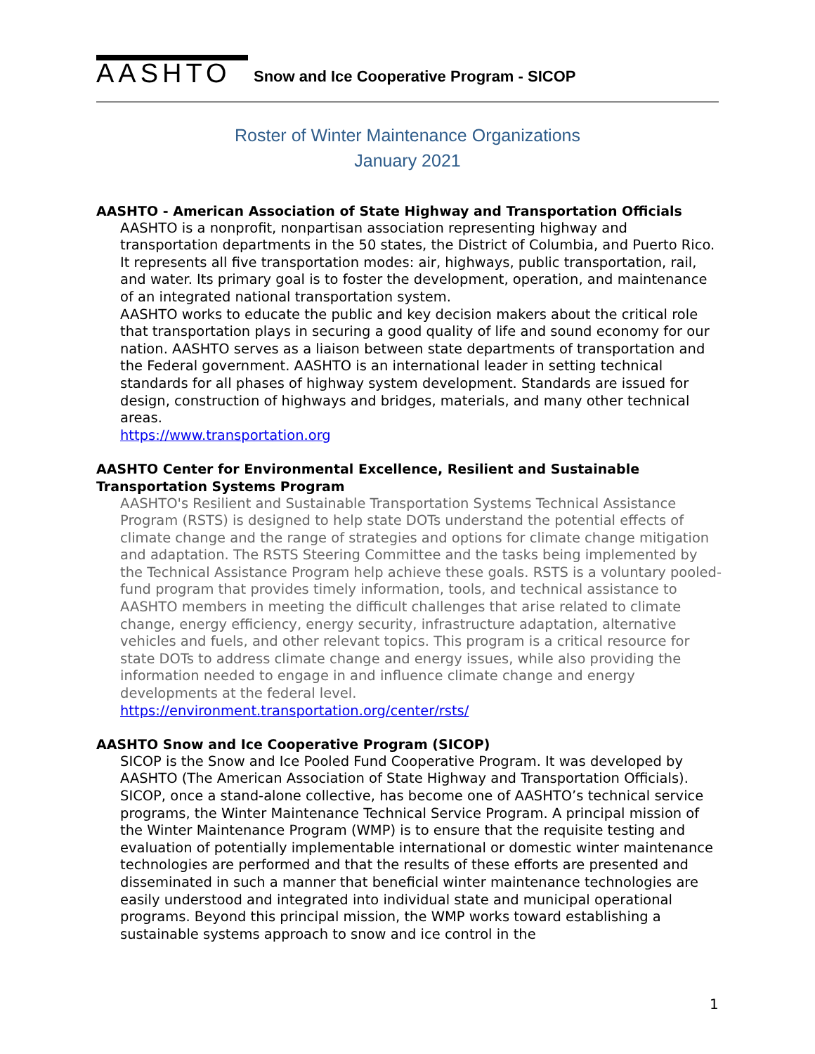AASHTO Snow and Ice Cooperative Program - SICOP
Roster of Winter Maintenance Organizations
January 2021
AASHTO - American Association of State Highway and Transportation Officials
AASHTO is a nonprofit, nonpartisan association representing highway and transportation departments in the 50 states, the District of Columbia, and Puerto Rico. It represents all five transportation modes: air, highways, public transportation, rail, and water. Its primary goal is to foster the development, operation, and maintenance of an integrated national transportation system.
AASHTO works to educate the public and key decision makers about the critical role that transportation plays in securing a good quality of life and sound economy for our nation. AASHTO serves as a liaison between state departments of transportation and the Federal government. AASHTO is an international leader in setting technical standards for all phases of highway system development. Standards are issued for design, construction of highways and bridges, materials, and many other technical areas.
https://www.transportation.org
AASHTO Center for Environmental Excellence, Resilient and Sustainable Transportation Systems Program
AASHTO's Resilient and Sustainable Transportation Systems Technical Assistance Program (RSTS) is designed to help state DOTs understand the potential effects of climate change and the range of strategies and options for climate change mitigation and adaptation. The RSTS Steering Committee and the tasks being implemented by the Technical Assistance Program help achieve these goals. RSTS is a voluntary pooled-fund program that provides timely information, tools, and technical assistance to AASHTO members in meeting the difficult challenges that arise related to climate change, energy efficiency, energy security, infrastructure adaptation, alternative vehicles and fuels, and other relevant topics. This program is a critical resource for state DOTs to address climate change and energy issues, while also providing the information needed to engage in and influence climate change and energy developments at the federal level.
https://environment.transportation.org/center/rsts/
AASHTO Snow and Ice Cooperative Program (SICOP)
SICOP is the Snow and Ice Pooled Fund Cooperative Program. It was developed by AASHTO (The American Association of State Highway and Transportation Officials). SICOP, once a stand-alone collective, has become one of AASHTO’s technical service programs, the Winter Maintenance Technical Service Program. A principal mission of the Winter Maintenance Program (WMP) is to ensure that the requisite testing and evaluation of potentially implementable international or domestic winter maintenance technologies are performed and that the results of these efforts are presented and disseminated in such a manner that beneficial winter maintenance technologies are easily understood and integrated into individual state and municipal operational programs. Beyond this principal mission, the WMP works toward establishing a sustainable systems approach to snow and ice control in the
1